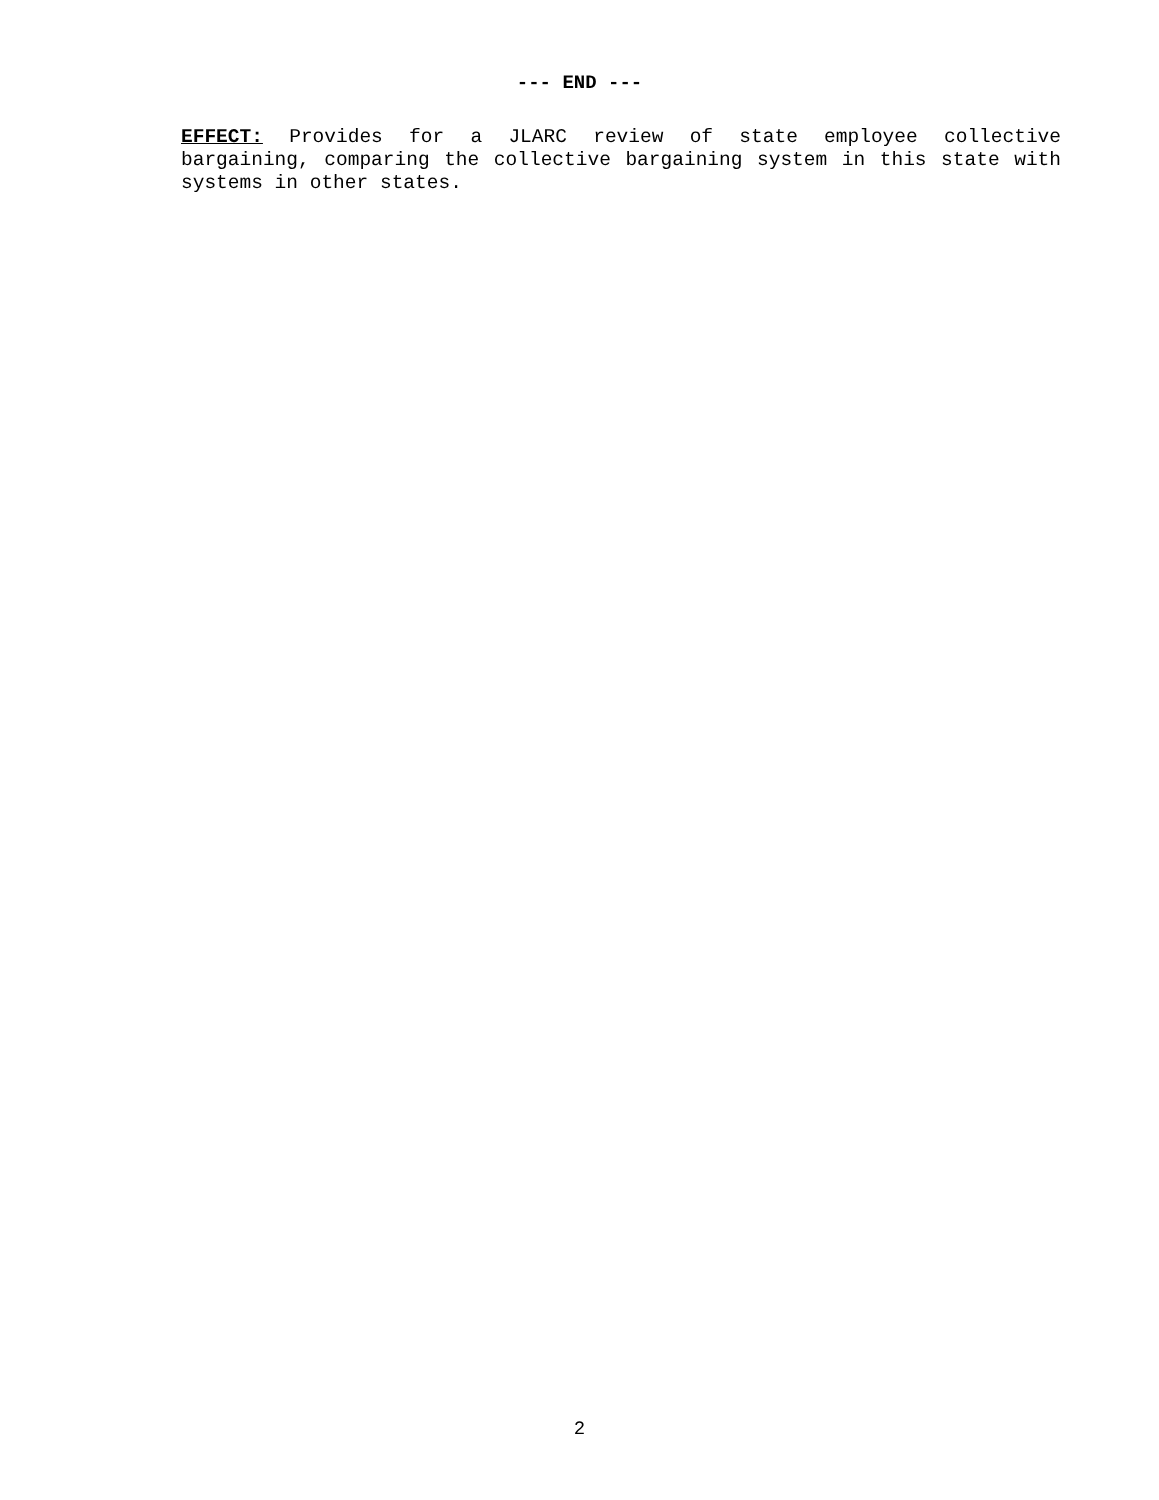--- END ---
EFFECT: Provides for a JLARC review of state employee collective bargaining, comparing the collective bargaining system in this state with systems in other states.
2